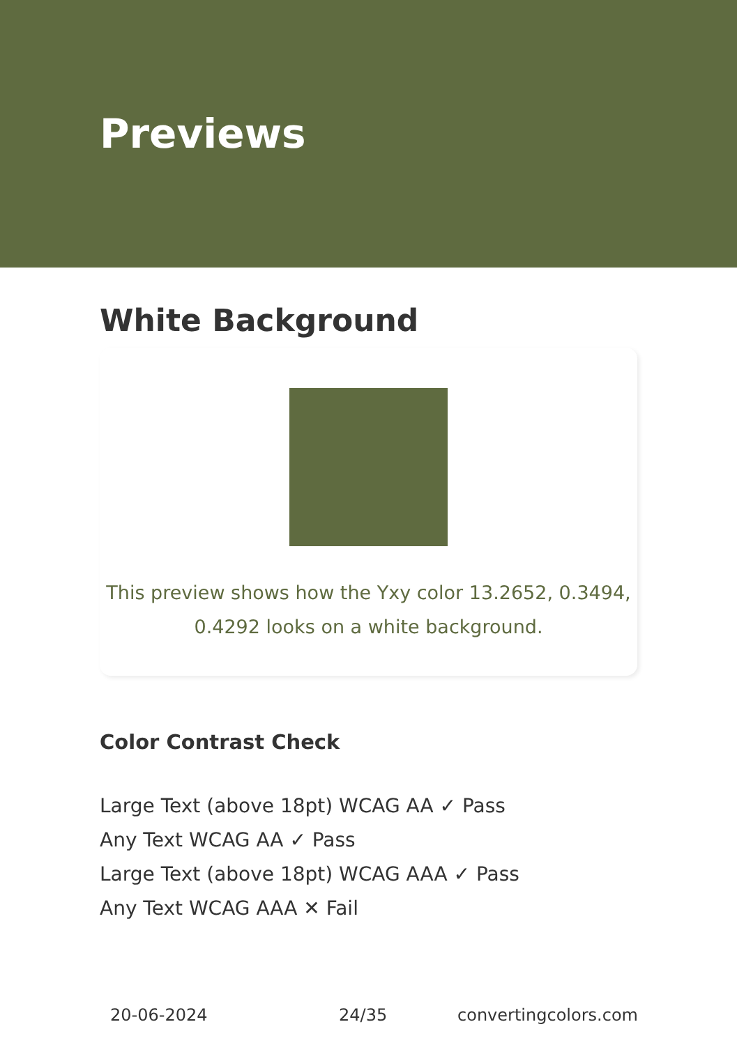Previews
White Background
This preview shows how the Yxy color 13.2652, 0.3494, 0.4292 looks on a white background.
Color Contrast Check
Large Text (above 18pt) WCAG AA ✓ Pass
Any Text WCAG AA ✓ Pass
Large Text (above 18pt) WCAG AAA ✓ Pass
Any Text WCAG AAA ✕ Fail
20-06-2024 24/35 convertingcolors.com